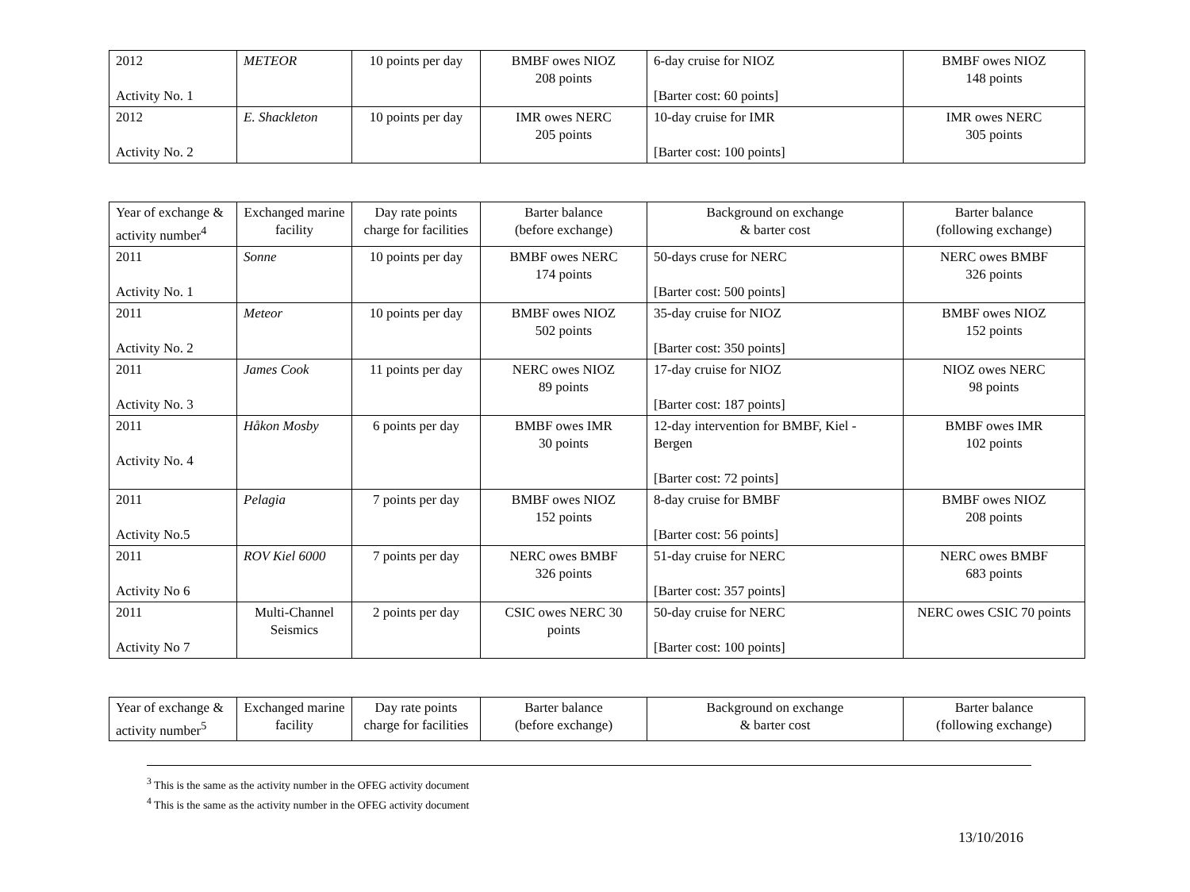| 2012 Activity No. 1 | METEOR | 10 points per day | BMBF owes NIOZ 208 points | 6-day cruise for NIOZ [Barter cost: 60 points] | BMBF owes NIOZ 148 points |
| 2012 Activity No. 2 | E. Shackleton | 10 points per day | IMR owes NERC 205 points | 10-day cruise for IMR [Barter cost: 100 points] | IMR owes NERC 305 points |
| Year of exchange & activity number<sup>4</sup> | Exchanged marine facility | Day rate points charge for facilities | Barter balance (before exchange) | Background on exchange & barter cost | Barter balance (following exchange) |
| --- | --- | --- | --- | --- | --- |
| 2011 Activity No. 1 | Sonne | 10 points per day | BMBF owes NERC 174 points | 50-days cruse for NERC [Barter cost: 500 points] | NERC owes BMBF 326 points |
| 2011 Activity No. 2 | Meteor | 10 points per day | BMBF owes NIOZ 502 points | 35-day cruise for NIOZ [Barter cost: 350 points] | BMBF owes NIOZ 152 points |
| 2011 Activity No. 3 | James Cook | 11 points per day | NERC owes NIOZ 89 points | 17-day cruise for NIOZ [Barter cost: 187 points] | NIOZ owes NERC 98 points |
| 2011 Activity No. 4 | Håkon Mosby | 6 points per day | BMBF owes IMR 30 points | 12-day intervention for BMBF, Kiel - Bergen [Barter cost: 72 points] | BMBF owes IMR 102 points |
| 2011 Activity No.5 | Pelagia | 7 points per day | BMBF owes NIOZ 152 points | 8-day cruise for BMBF [Barter cost: 56 points] | BMBF owes NIOZ 208 points |
| 2011 Activity No 6 | ROV Kiel 6000 | 7 points per day | NERC owes BMBF 326 points | 51-day cruise for NERC [Barter cost: 357 points] | NERC owes BMBF 683 points |
| 2011 Activity No 7 | Multi-Channel Seismics | 2 points per day | CSIC owes NERC 30 points | 50-day cruise for NERC [Barter cost: 100 points] | NERC owes CSIC 70 points |
| Year of exchange & activity number<sup>5</sup> | Exchanged marine facility | Day rate points charge for facilities | Barter balance (before exchange) | Background on exchange & barter cost | Barter balance (following exchange) |
| --- | --- | --- | --- | --- | --- |
<sup>3</sup> This is the same as the activity number in the OFEG activity document
<sup>4</sup> This is the same as the activity number in the OFEG activity document
13/10/2016